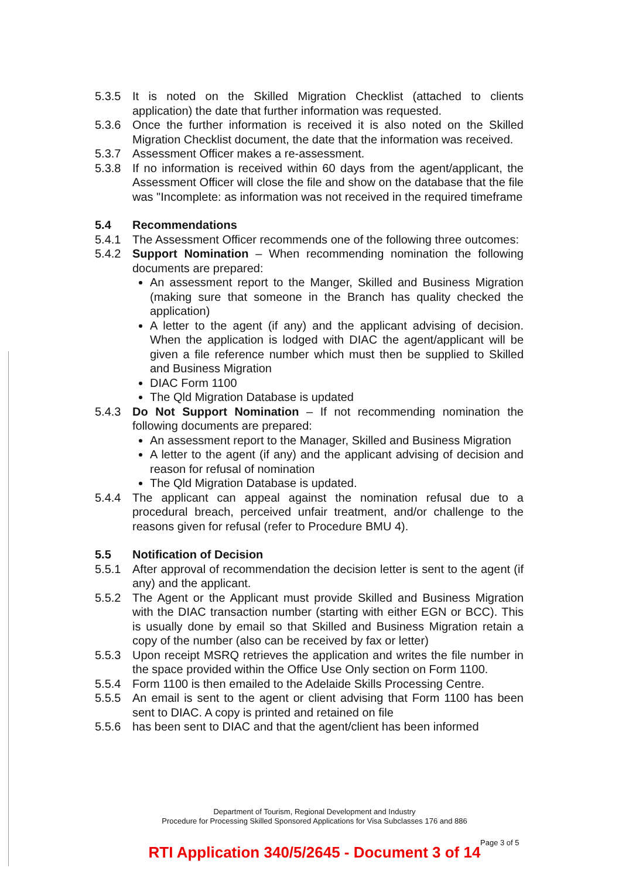5.3.5 It is noted on the Skilled Migration Checklist (attached to clients application) the date that further information was requested.
5.3.6 Once the further information is received it is also noted on the Skilled Migration Checklist document, the date that the information was received.
5.3.7 Assessment Officer makes a re-assessment.
5.3.8 If no information is received within 60 days from the agent/applicant, the Assessment Officer will close the file and show on the database that the file was "Incomplete: as information was not received in the required timeframe
5.4 Recommendations
5.4.1 The Assessment Officer recommends one of the following three outcomes:
5.4.2 Support Nomination – When recommending nomination the following documents are prepared:
An assessment report to the Manger, Skilled and Business Migration (making sure that someone in the Branch has quality checked the application)
A letter to the agent (if any) and the applicant advising of decision. When the application is lodged with DIAC the agent/applicant will be given a file reference number which must then be supplied to Skilled and Business Migration
DIAC Form 1100
The Qld Migration Database is updated
5.4.3 Do Not Support Nomination – If not recommending nomination the following documents are prepared:
An assessment report to the Manager, Skilled and Business Migration
A letter to the agent (if any) and the applicant advising of decision and reason for refusal of nomination
The Qld Migration Database is updated.
5.4.4 The applicant can appeal against the nomination refusal due to a procedural breach, perceived unfair treatment, and/or challenge to the reasons given for refusal (refer to Procedure BMU 4).
5.5 Notification of Decision
5.5.1 After approval of recommendation the decision letter is sent to the agent (if any) and the applicant.
5.5.2 The Agent or the Applicant must provide Skilled and Business Migration with the DIAC transaction number (starting with either EGN or BCC). This is usually done by email so that Skilled and Business Migration retain a copy of the number (also can be received by fax or letter)
5.5.3 Upon receipt MSRQ retrieves the application and writes the file number in the space provided within the Office Use Only section on Form 1100.
5.5.4 Form 1100 is then emailed to the Adelaide Skills Processing Centre.
5.5.5 An email is sent to the agent or client advising that Form 1100 has been sent to DIAC. A copy is printed and retained on file
5.5.6 has been sent to DIAC and that the agent/client has been informed
Department of Tourism, Regional Development and Industry
Procedure for Processing Skilled Sponsored Applications for Visa Subclasses 176 and 886
Page 3 of 5
RTI Application 340/5/2645 - Document 3 of 14